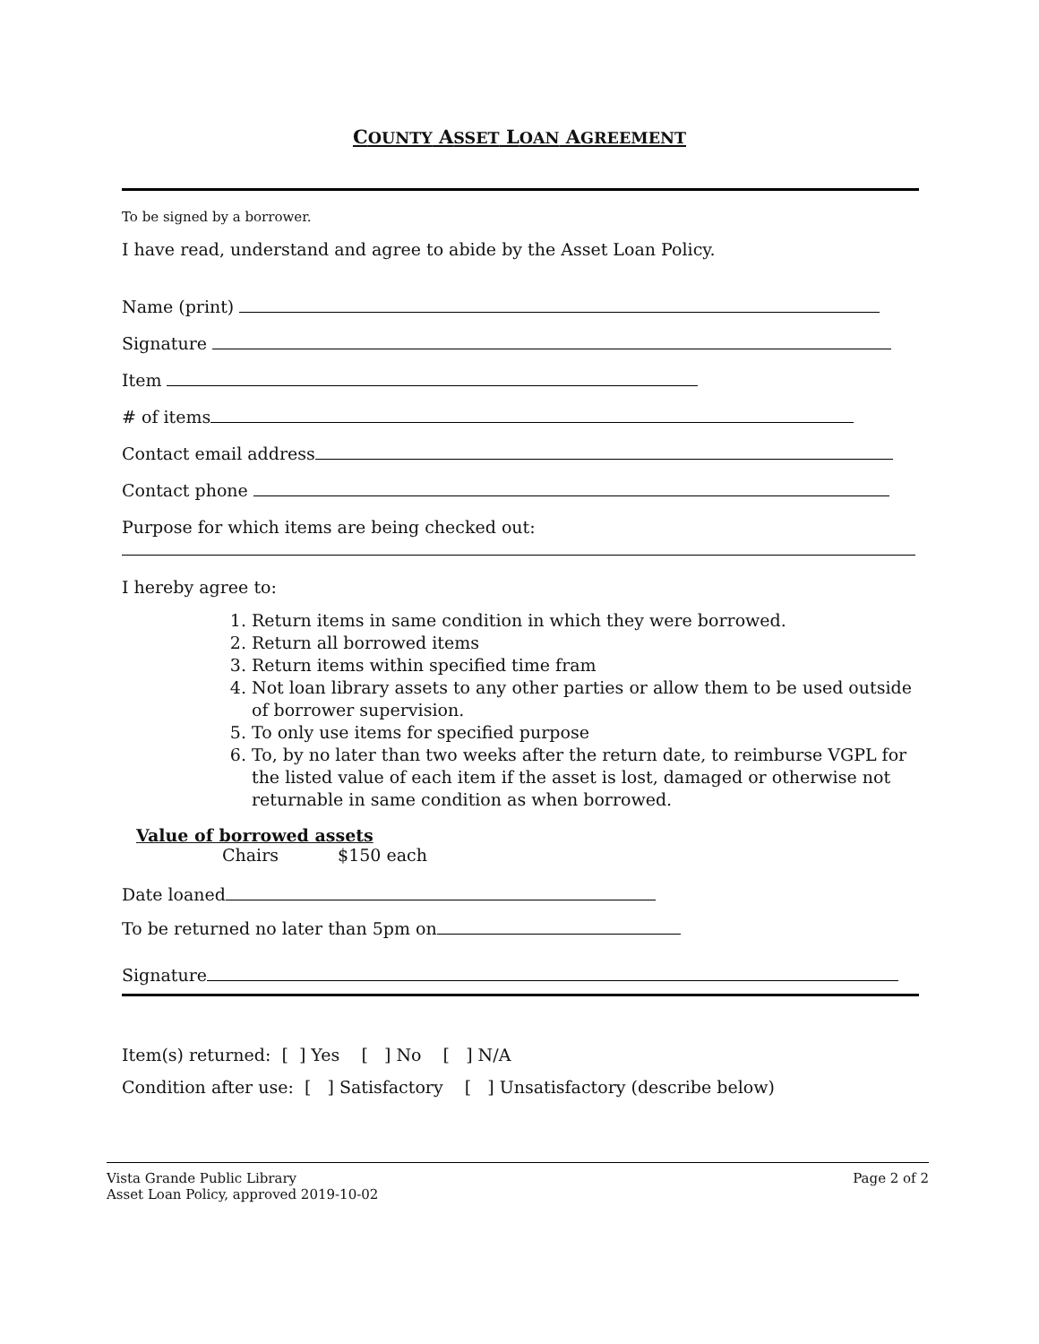COUNTY ASSET LOAN AGREEMENT
To be signed by a borrower.
I have read, understand and agree to abide by the Asset Loan Policy.
Name (print)
Signature
Item
# of items
Contact email address
Contact phone
Purpose for which items are being checked out:
I hereby agree to:
1. Return items in same condition in which they were borrowed.
2. Return all borrowed items
3. Return items within specified time fram
4. Not loan library assets to any other parties or allow them to be used outside of borrower supervision.
5. To only use items for specified purpose
6. To, by no later than two weeks after the return date, to reimburse VGPL for the listed value of each item if the asset is lost, damaged or otherwise not returnable in same condition as when borrowed.
Value of borrowed assets
Chairs $150 each
Date loaned
To be returned no later than 5pm on
Signature
Item(s) returned: [ ] Yes [ ] No [ ] N/A
Condition after use: [ ] Satisfactory [ ] Unsatisfactory (describe below)
Vista Grande Public Library
Asset Loan Policy, approved 2019-10-02
Page 2 of 2